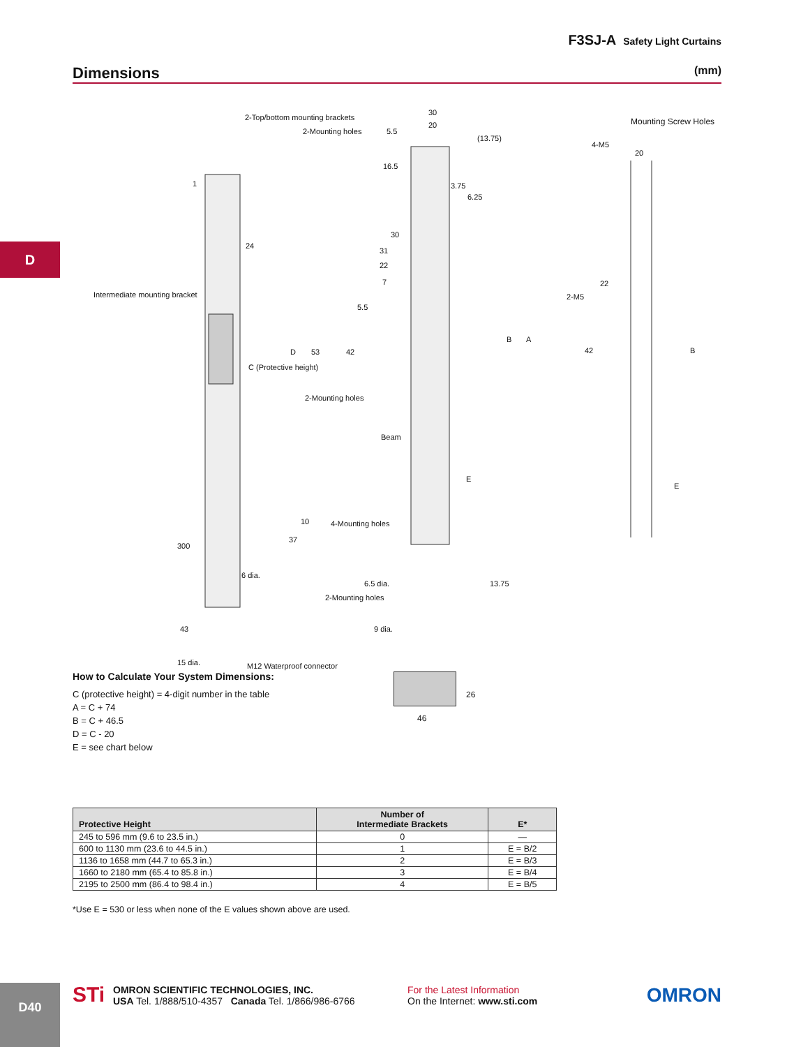F3SJ-A Safety Light Curtains
Dimensions
(mm)
D
2-Top/bottom mounting brackets
2-Mounting holes
30
20
5.5
(13.75)
16.5
3.75
6.25
Mounting Screw Holes
4-M5
20
1
24
30
31
22
7
Intermediate mounting bracket
5.5
22
2-M5
53 42 D
C (Protective height)
B A
42 B
2-Mounting holes
Beam
E
E
10 4-Mounting holes
300
37
6 dia.
6.5 dia. 13.75
2-Mounting holes
43 9 dia.
15 dia. M12 Waterproof connector
How to Calculate Your System Dimensions:
C (protective height) = 4-digit number in the table
A = C + 74
B = C + 46.5
D = C - 20
E = see chart below
26
46
| Protective Height | Number of Intermediate Brackets | E* |
| --- | --- | --- |
| 245 to 596 mm (9.6 to 23.5 in.) | 0 | — |
| 600 to 1130 mm (23.6 to 44.5 in.) | 1 | E = B/2 |
| 1136 to 1658 mm (44.7 to 65.3 in.) | 2 | E = B/3 |
| 1660 to 2180 mm (65.4 to 85.8 in.) | 3 | E = B/4 |
| 2195 to 2500 mm (86.4 to 98.4 in.) | 4 | E = B/5 |
*Use E = 530 or less when none of the E values shown above are used.
D40 STi
OMRON SCIENTIFIC TECHNOLOGIES, INC.
USA Tel. 1/888/510-4357 Canada Tel. 1/866/986-6766
For the Latest Information
On the Internet: www.sti.com
OMRON